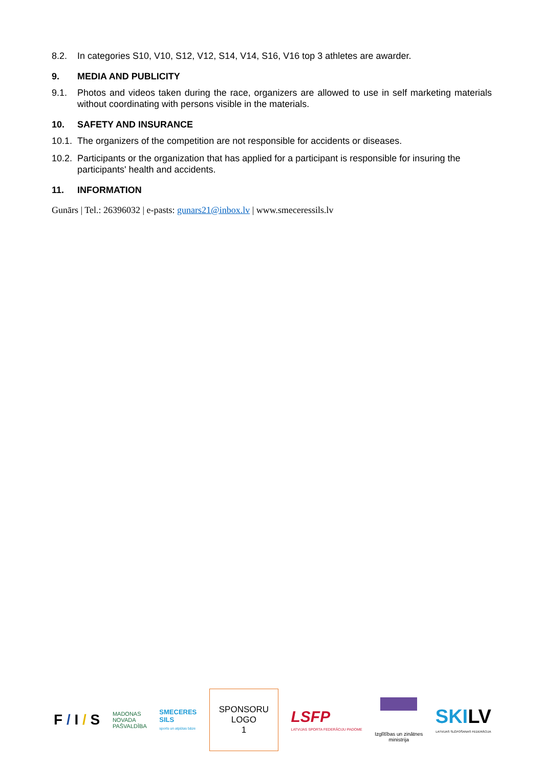8.2. In categories S10, V10, S12, V12, S14, V14, S16, V16 top 3 athletes are awarder.
9. MEDIA AND PUBLICITY
9.1. Photos and videos taken during the race, organizers are allowed to use in self marketing materials without coordinating with persons visible in the materials.
10. SAFETY AND INSURANCE
10.1. The organizers of the competition are not responsible for accidents or diseases.
10.2. Participants or the organization that has applied for a participant is responsible for insuring the participants' health and accidents.
11. INFORMATION
Gunārs | Tel.: 26396032 | e-pasts: gunars21@inbox.lv | www.smeceressils.lv
F / I / S
MADONAS
NOVADA
PAŠVALDĪBA
SMECERES
SILS
sports un atpūtas bāze
SPONSORU
LOGO
1
LSFP
LATVIJAS SPORTA FEDERĀCIJU PADOME
Izglītības un zinātnes
ministrija
SKI LV
LATVIJAS SLĒPOŠANAS FEDERĀCIJA